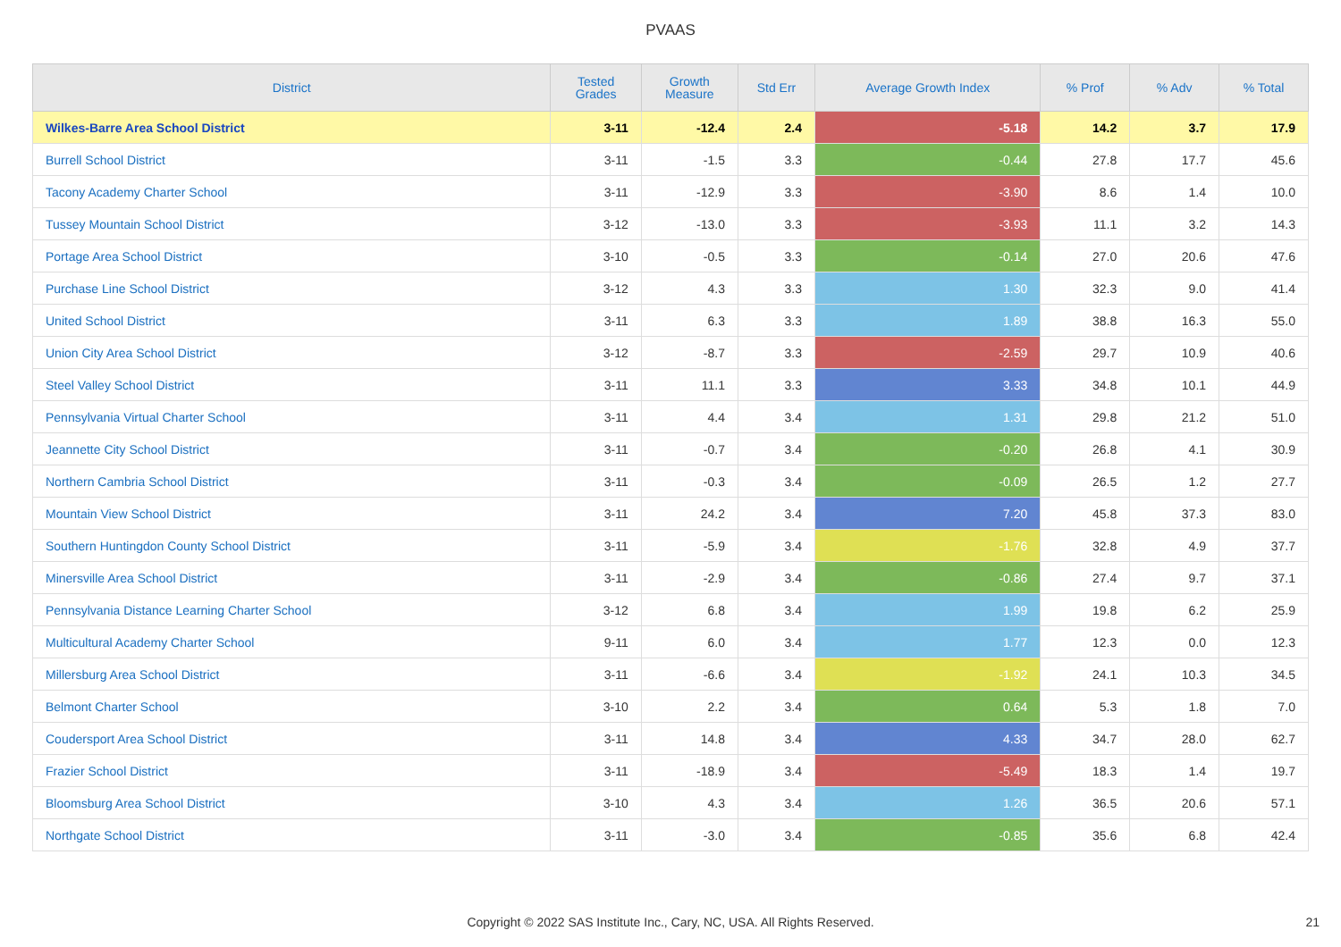PVAAS
| District | Tested Grades | Growth Measure | Std Err | Average Growth Index | % Prof | % Adv | % Total |
| --- | --- | --- | --- | --- | --- | --- | --- |
| Wilkes-Barre Area School District | 3-11 | -12.4 | 2.4 | -5.18 | 14.2 | 3.7 | 17.9 |
| Burrell School District | 3-11 | -1.5 | 3.3 | -0.44 | 27.8 | 17.7 | 45.6 |
| Tacony Academy Charter School | 3-11 | -12.9 | 3.3 | -3.90 | 8.6 | 1.4 | 10.0 |
| Tussey Mountain School District | 3-12 | -13.0 | 3.3 | -3.93 | 11.1 | 3.2 | 14.3 |
| Portage Area School District | 3-10 | -0.5 | 3.3 | -0.14 | 27.0 | 20.6 | 47.6 |
| Purchase Line School District | 3-12 | 4.3 | 3.3 | 1.30 | 32.3 | 9.0 | 41.4 |
| United School District | 3-11 | 6.3 | 3.3 | 1.89 | 38.8 | 16.3 | 55.0 |
| Union City Area School District | 3-12 | -8.7 | 3.3 | -2.59 | 29.7 | 10.9 | 40.6 |
| Steel Valley School District | 3-11 | 11.1 | 3.3 | 3.33 | 34.8 | 10.1 | 44.9 |
| Pennsylvania Virtual Charter School | 3-11 | 4.4 | 3.4 | 1.31 | 29.8 | 21.2 | 51.0 |
| Jeannette City School District | 3-11 | -0.7 | 3.4 | -0.20 | 26.8 | 4.1 | 30.9 |
| Northern Cambria School District | 3-11 | -0.3 | 3.4 | -0.09 | 26.5 | 1.2 | 27.7 |
| Mountain View School District | 3-11 | 24.2 | 3.4 | 7.20 | 45.8 | 37.3 | 83.0 |
| Southern Huntingdon County School District | 3-11 | -5.9 | 3.4 | -1.76 | 32.8 | 4.9 | 37.7 |
| Minersville Area School District | 3-11 | -2.9 | 3.4 | -0.86 | 27.4 | 9.7 | 37.1 |
| Pennsylvania Distance Learning Charter School | 3-12 | 6.8 | 3.4 | 1.99 | 19.8 | 6.2 | 25.9 |
| Multicultural Academy Charter School | 9-11 | 6.0 | 3.4 | 1.77 | 12.3 | 0.0 | 12.3 |
| Millersburg Area School District | 3-11 | -6.6 | 3.4 | -1.92 | 24.1 | 10.3 | 34.5 |
| Belmont Charter School | 3-10 | 2.2 | 3.4 | 0.64 | 5.3 | 1.8 | 7.0 |
| Coudersport Area School District | 3-11 | 14.8 | 3.4 | 4.33 | 34.7 | 28.0 | 62.7 |
| Frazier School District | 3-11 | -18.9 | 3.4 | -5.49 | 18.3 | 1.4 | 19.7 |
| Bloomsburg Area School District | 3-10 | 4.3 | 3.4 | 1.26 | 36.5 | 20.6 | 57.1 |
| Northgate School District | 3-11 | -3.0 | 3.4 | -0.85 | 35.6 | 6.8 | 42.4 |
Copyright © 2022 SAS Institute Inc., Cary, NC, USA. All Rights Reserved.
21